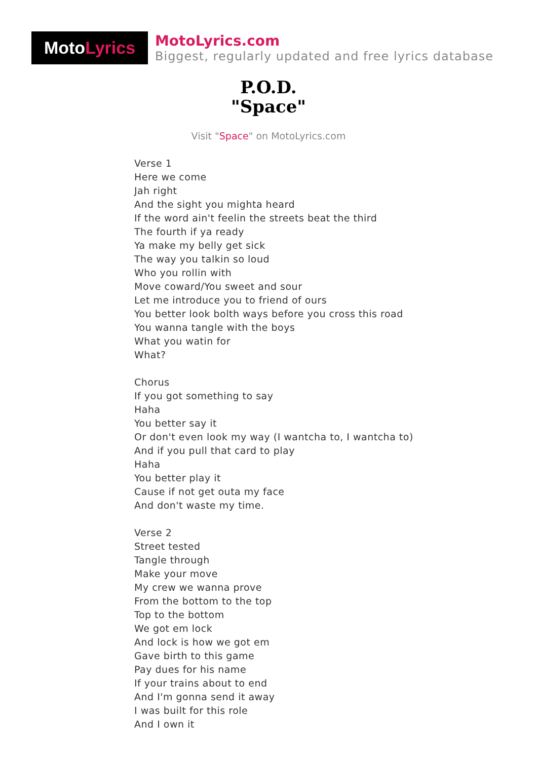Moto Lyrics
MotoLyrics.com
Biggest, regularly updated and free lyrics database
P.O.D.
"Space"
Visit "Space" on MotoLyrics.com
Verse 1
Here we come
Jah right
And the sight you mighta heard
If the word ain't feelin the streets beat the third
The fourth if ya ready
Ya make my belly get sick
The way you talkin so loud
Who you rollin with
Move coward/You sweet and sour
Let me introduce you to friend of ours
You better look bolth ways before you cross this road
You wanna tangle with the boys
What you watin for
What?
Chorus
If you got something to say
Haha
You better say it
Or don't even look my way (I wantcha to, I wantcha to)
And if you pull that card to play
Haha
You better play it
Cause if not get outa my face
And don't waste my time.
Verse 2
Street tested
Tangle through
Make your move
My crew we wanna prove
From the bottom to the top
Top to the bottom
We got em lock
And lock is how we got em
Gave birth to this game
Pay dues for his name
If your trains about to end
And I'm gonna send it away
I was built for this role
And I own it